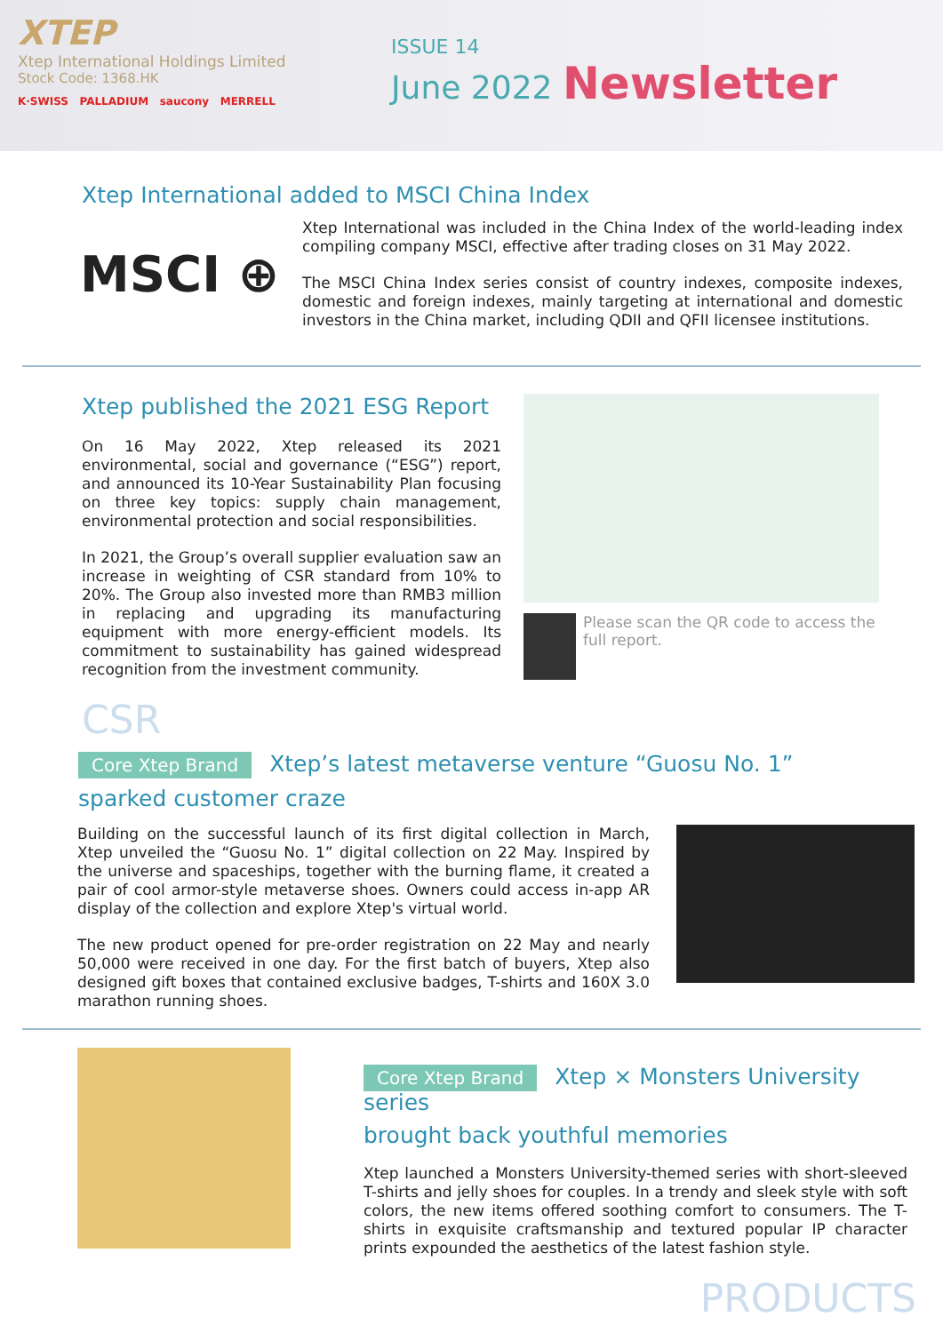XTEP
Xtep International Holdings Limited
Stock Code: 1368.HK
K·SWISS PALLADIUM saucony MERRELL
ISSUE 14
June 2022 Newsletter
Xtep International added to MSCI China Index
MSCI ⊕
Xtep International was included in the China Index of the world-leading index compiling company MSCI, effective after trading closes on 31 May 2022.
The MSCI China Index series consist of country indexes, composite indexes, domestic and foreign indexes, mainly targeting at international and domestic investors in the China market, including QDII and QFII licensee institutions.
Xtep published the 2021 ESG Report
On 16 May 2022, Xtep released its 2021 environmental, social and governance (“ESG”) report, and announced its 10-Year Sustainability Plan focusing on three key topics: supply chain management, environmental protection and social responsibilities.
In 2021, the Group’s overall supplier evaluation saw an increase in weighting of CSR standard from 10% to 20%. The Group also invested more than RMB3 million in replacing and upgrading its manufacturing equipment with more energy-efficient models. Its commitment to sustainability has gained widespread recognition from the investment community.
Please scan the QR code to access the full report.
CSR
Core Xtep Brand Xtep’s latest metaverse venture “Guosu No. 1”
sparked customer craze
Building on the successful launch of its first digital collection in March, Xtep unveiled the “Guosu No. 1” digital collection on 22 May. Inspired by the universe and spaceships, together with the burning flame, it created a pair of cool armor-style metaverse shoes. Owners could access in-app AR display of the collection and explore Xtep's virtual world.
The new product opened for pre-order registration on 22 May and nearly 50,000 were received in one day. For the first batch of buyers, Xtep also designed gift boxes that contained exclusive badges, T-shirts and 160X 3.0 marathon running shoes.
Core Xtep Brand Xtep × Monsters University series
brought back youthful memories
Xtep launched a Monsters University-themed series with short-sleeved T-shirts and jelly shoes for couples. In a trendy and sleek style with soft colors, the new items offered soothing comfort to consumers. The T-shirts in exquisite craftsmanship and textured popular IP character prints expounded the aesthetics of the latest fashion style.
PRODUCTS